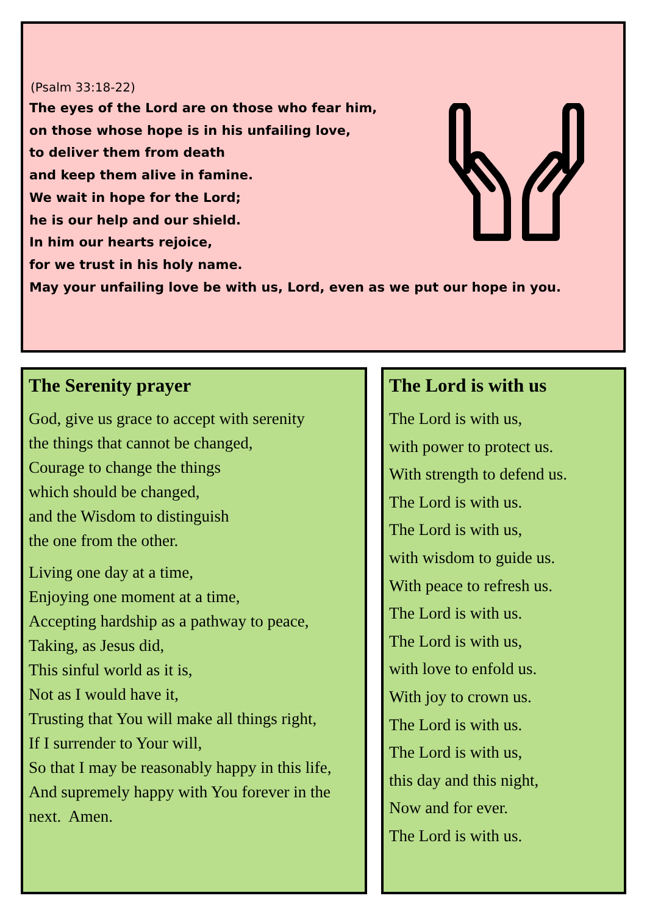(Psalm 33:18-22)
The eyes of the Lord are on those who fear him,
on those whose hope is in his unfailing love,
to deliver them from death
and keep them alive in famine.
We wait in hope for the Lord;
he is our help and our shield.
In him our hearts rejoice,
for we trust in his holy name.
May your unfailing love be with us, Lord, even as we put our hope in you.
The Serenity prayer
God, give us grace to accept with serenity
the things that cannot be changed,
Courage to change the things
which should be changed,
and the Wisdom to distinguish
the one from the other.
Living one day at a time,
Enjoying one moment at a time,
Accepting hardship as a pathway to peace,
Taking, as Jesus did,
This sinful world as it is,
Not as I would have it,
Trusting that You will make all things right,
If I surrender to Your will,
So that I may be reasonably happy in this life,
And supremely happy with You forever in the next. Amen.
The Lord is with us
The Lord is with us,
with power to protect us.
With strength to defend us.
The Lord is with us.
The Lord is with us,
with wisdom to guide us.
With peace to refresh us.
The Lord is with us.
The Lord is with us,
with love to enfold us.
With joy to crown us.
The Lord is with us.
The Lord is with us,
this day and this night,
Now and for ever.
The Lord is with us.